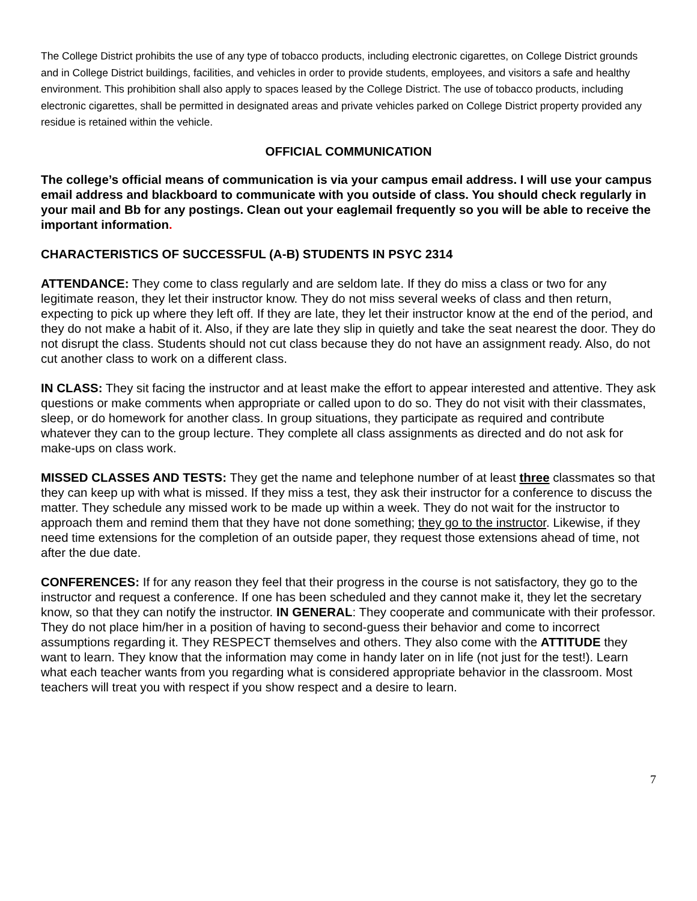The College District prohibits the use of any type of tobacco products, including electronic cigarettes, on College District grounds and in College District buildings, facilities, and vehicles in order to provide students, employees, and visitors a safe and healthy environment. This prohibition shall also apply to spaces leased by the College District. The use of tobacco products, including electronic cigarettes, shall be permitted in designated areas and private vehicles parked on College District property provided any residue is retained within the vehicle.
OFFICIAL COMMUNICATION
The college’s official means of communication is via your campus email address. I will use your campus email address and blackboard to communicate with you outside of class. You should check regularly in your mail and Bb for any postings. Clean out your eaglemail frequently so you will be able to receive the important information.
CHARACTERISTICS OF SUCCESSFUL (A-B) STUDENTS IN PSYC 2314
ATTENDANCE: They come to class regularly and are seldom late. If they do miss a class or two for any legitimate reason, they let their instructor know. They do not miss several weeks of class and then return, expecting to pick up where they left off. If they are late, they let their instructor know at the end of the period, and they do not make a habit of it. Also, if they are late they slip in quietly and take the seat nearest the door. They do not disrupt the class. Students should not cut class because they do not have an assignment ready. Also, do not cut another class to work on a different class.
IN CLASS: They sit facing the instructor and at least make the effort to appear interested and attentive. They ask questions or make comments when appropriate or called upon to do so. They do not visit with their classmates, sleep, or do homework for another class. In group situations, they participate as required and contribute whatever they can to the group lecture. They complete all class assignments as directed and do not ask for make-ups on class work.
MISSED CLASSES AND TESTS: They get the name and telephone number of at least three classmates so that they can keep up with what is missed. If they miss a test, they ask their instructor for a conference to discuss the matter. They schedule any missed work to be made up within a week. They do not wait for the instructor to approach them and remind them that they have not done something; they go to the instructor. Likewise, if they need time extensions for the completion of an outside paper, they request those extensions ahead of time, not after the due date.
CONFERENCES: If for any reason they feel that their progress in the course is not satisfactory, they go to the instructor and request a conference. If one has been scheduled and they cannot make it, they let the secretary know, so that they can notify the instructor. IN GENERAL: They cooperate and communicate with their professor. They do not place him/her in a position of having to second-guess their behavior and come to incorrect assumptions regarding it. They RESPECT themselves and others. They also come with the ATTITUDE they want to learn. They know that the information may come in handy later on in life (not just for the test!). Learn what each teacher wants from you regarding what is considered appropriate behavior in the classroom. Most teachers will treat you with respect if you show respect and a desire to learn.
7